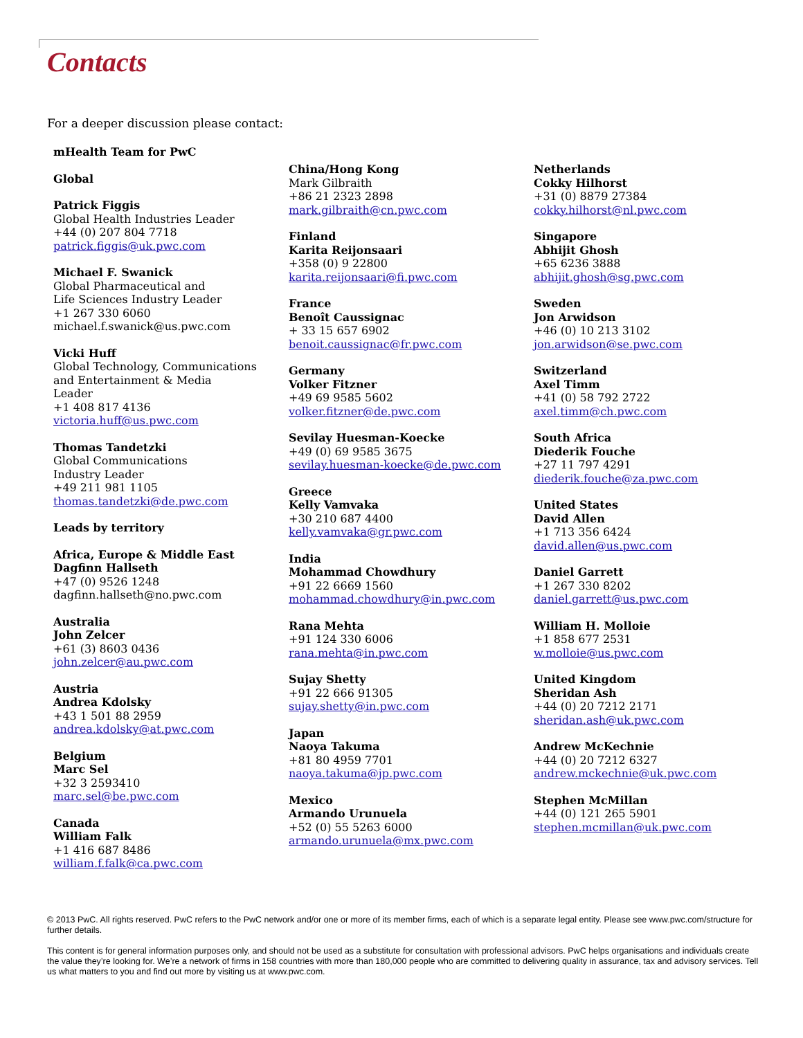Contacts
For a deeper discussion please contact:
mHealth Team for PwC
Global
Patrick Figgis
Global Health Industries Leader
+44 (0) 207 804 7718
patrick.figgis@uk.pwc.com
Michael F. Swanick
Global Pharmaceutical and
Life Sciences Industry Leader
+1 267 330 6060
michael.f.swanick@us.pwc.com
Vicki Huff
Global Technology, Communications
and Entertainment & Media
Leader
+1 408 817 4136
victoria.huff@us.pwc.com
Thomas Tandetzki
Global Communications
Industry Leader
+49 211 981 1105
thomas.tandetzki@de.pwc.com
Leads by territory
Africa, Europe & Middle East
Dagfinn Hallseth
+47 (0) 9526 1248
dagfinn.hallseth@no.pwc.com
Australia
John Zelcer
+61 (3) 8603 0436
john.zelcer@au.pwc.com
Austria
Andrea Kdolsky
+43 1 501 88 2959
andrea.kdolsky@at.pwc.com
Belgium
Marc Sel
+32 3 2593410
marc.sel@be.pwc.com
Canada
William Falk
+1 416 687 8486
william.f.falk@ca.pwc.com
China/Hong Kong
Mark Gilbraith
+86 21 2323 2898
mark.gilbraith@cn.pwc.com
Finland
Karita Reijonsaari
+358 (0) 9 22800
karita.reijonsaari@fi.pwc.com
France
Benoît Caussignac
+ 33 15 657 6902
benoit.caussignac@fr.pwc.com
Germany
Volker Fitzner
+49 69 9585 5602
volker.fitzner@de.pwc.com
Sevilay Huesman-Koecke
+49 (0) 69 9585 3675
sevilay.huesman-koecke@de.pwc.com
Greece
Kelly Vamvaka
+30 210 687 4400
kelly.vamvaka@gr.pwc.com
India
Mohammad Chowdhury
+91 22 6669 1560
mohammad.chowdhury@in.pwc.com
Rana Mehta
+91 124 330 6006
rana.mehta@in.pwc.com
Sujay Shetty
+91 22 666 91305
sujay.shetty@in.pwc.com
Japan
Naoya Takuma
+81 80 4959 7701
naoya.takuma@jp.pwc.com
Mexico
Armando Urunuela
+52 (0) 55 5263 6000
armando.urunuela@mx.pwc.com
Netherlands
Cokky Hilhorst
+31 (0) 8879 27384
cokky.hilhorst@nl.pwc.com
Singapore
Abhijit Ghosh
+65 6236 3888
abhijit.ghosh@sg.pwc.com
Sweden
Jon Arwidson
+46 (0) 10 213 3102
jon.arwidson@se.pwc.com
Switzerland
Axel Timm
+41 (0) 58 792 2722
axel.timm@ch.pwc.com
South Africa
Diederik Fouche
+27 11 797 4291
diederik.fouche@za.pwc.com
United States
David Allen
+1 713 356 6424
david.allen@us.pwc.com
Daniel Garrett
+1 267 330 8202
daniel.garrett@us.pwc.com
William H. Molloie
+1 858 677 2531
w.molloie@us.pwc.com
United Kingdom
Sheridan Ash
+44 (0) 20 7212 2171
sheridan.ash@uk.pwc.com
Andrew McKechnie
+44 (0) 20 7212 6327
andrew.mckechnie@uk.pwc.com
Stephen McMillan
+44 (0) 121 265 5901
stephen.mcmillan@uk.pwc.com
© 2013 PwC. All rights reserved. PwC refers to the PwC network and/or one or more of its member firms, each of which is a separate legal entity. Please see www.pwc.com/structure for further details.
This content is for general information purposes only, and should not be used as a substitute for consultation with professional advisors. PwC helps organisations and individuals create the value they’re looking for. We’re a network of firms in 158 countries with more than 180,000 people who are committed to delivering quality in assurance, tax and advisory services. Tell us what matters to you and find out more by visiting us at www.pwc.com.